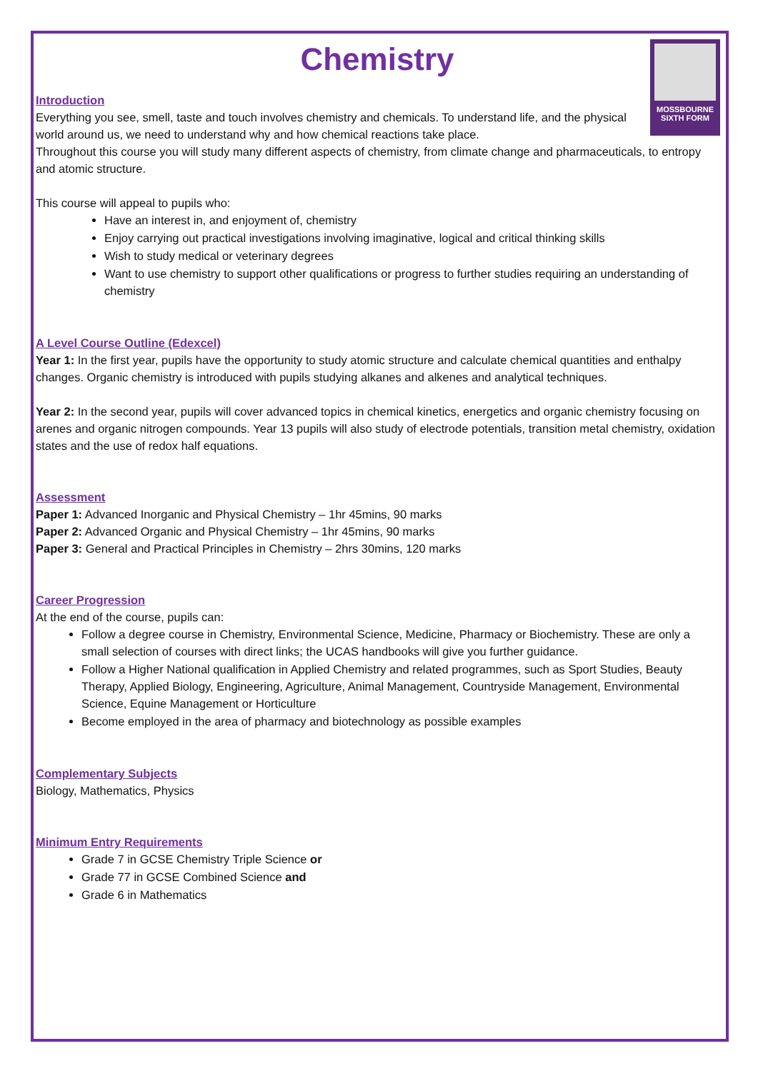MOSSBOURNE
SIXTH FORM
Chemistry
Introduction
Everything you see, smell, taste and touch involves chemistry and chemicals. To understand life, and the physical world around us, we need to understand why and how chemical reactions take place.
Throughout this course you will study many different aspects of chemistry, from climate change and pharmaceuticals, to entropy and atomic structure.
This course will appeal to pupils who:
Have an interest in, and enjoyment of, chemistry
Enjoy carrying out practical investigations involving imaginative, logical and critical thinking skills
Wish to study medical or veterinary degrees
Want to use chemistry to support other qualifications or progress to further studies requiring an understanding of chemistry
A Level Course Outline (Edexcel)
Year 1: In the first year, pupils have the opportunity to study atomic structure and calculate chemical quantities and enthalpy changes. Organic chemistry is introduced with pupils studying alkanes and alkenes and analytical techniques.
Year 2: In the second year, pupils will cover advanced topics in chemical kinetics, energetics and organic chemistry focusing on arenes and organic nitrogen compounds. Year 13 pupils will also study of electrode potentials, transition metal chemistry, oxidation states and the use of redox half equations.
Assessment
Paper 1: Advanced Inorganic and Physical Chemistry – 1hr 45mins, 90 marks
Paper 2: Advanced Organic and Physical Chemistry – 1hr 45mins, 90 marks
Paper 3: General and Practical Principles in Chemistry – 2hrs 30mins, 120 marks
Career Progression
At the end of the course, pupils can:
Follow a degree course in Chemistry, Environmental Science, Medicine, Pharmacy or Biochemistry. These are only a small selection of courses with direct links; the UCAS handbooks will give you further guidance.
Follow a Higher National qualification in Applied Chemistry and related programmes, such as Sport Studies, Beauty Therapy, Applied Biology, Engineering, Agriculture, Animal Management, Countryside Management, Environmental Science, Equine Management or Horticulture
Become employed in the area of pharmacy and biotechnology as possible examples
Complementary Subjects
Biology, Mathematics, Physics
Minimum Entry Requirements
Grade 7 in GCSE Chemistry Triple Science or
Grade 77 in GCSE Combined Science and
Grade 6 in Mathematics